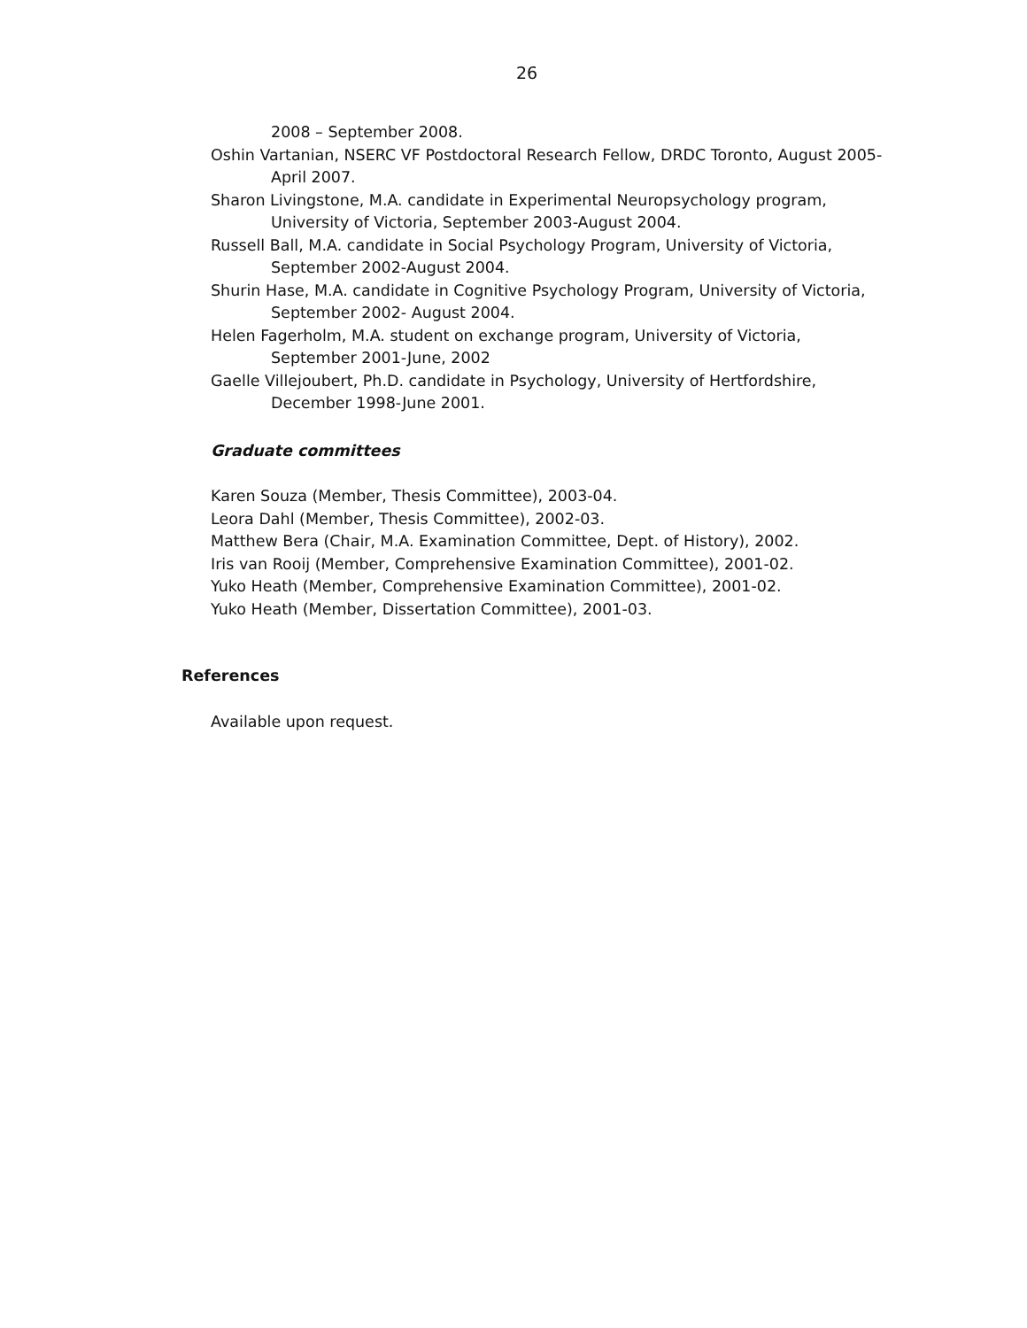26
2008 – September 2008.
Oshin Vartanian, NSERC VF Postdoctoral Research Fellow, DRDC Toronto, August 2005-April 2007.
Sharon Livingstone, M.A. candidate in Experimental Neuropsychology program, University of Victoria, September 2003-August 2004.
Russell Ball, M.A. candidate in Social Psychology Program, University of Victoria, September 2002-August 2004.
Shurin Hase, M.A. candidate in Cognitive Psychology Program, University of Victoria, September 2002- August 2004.
Helen Fagerholm, M.A. student on exchange program, University of Victoria, September 2001-June, 2002
Gaelle Villejoubert, Ph.D. candidate in Psychology, University of Hertfordshire, December 1998-June 2001.
Graduate committees
Karen Souza (Member, Thesis Committee), 2003-04.
Leora Dahl (Member, Thesis Committee), 2002-03.
Matthew Bera (Chair, M.A. Examination Committee, Dept. of History), 2002.
Iris van Rooij (Member, Comprehensive Examination Committee), 2001-02.
Yuko Heath (Member, Comprehensive Examination Committee), 2001-02.
Yuko Heath (Member, Dissertation Committee), 2001-03.
References
Available upon request.